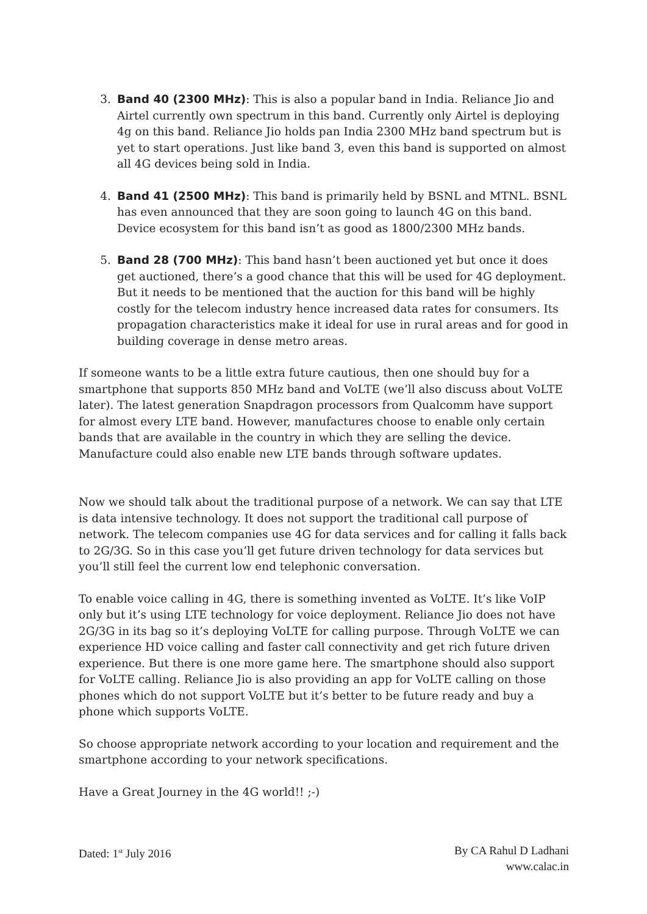3. Band 40 (2300 MHz): This is also a popular band in India. Reliance Jio and Airtel currently own spectrum in this band. Currently only Airtel is deploying 4g on this band. Reliance Jio holds pan India 2300 MHz band spectrum but is yet to start operations. Just like band 3, even this band is supported on almost all 4G devices being sold in India.
4. Band 41 (2500 MHz): This band is primarily held by BSNL and MTNL. BSNL has even announced that they are soon going to launch 4G on this band. Device ecosystem for this band isn’t as good as 1800/2300 MHz bands.
5. Band 28 (700 MHz): This band hasn’t been auctioned yet but once it does get auctioned, there’s a good chance that this will be used for 4G deployment. But it needs to be mentioned that the auction for this band will be highly costly for the telecom industry hence increased data rates for consumers. Its propagation characteristics make it ideal for use in rural areas and for good in building coverage in dense metro areas.
If someone wants to be a little extra future cautious, then one should buy for a smartphone that supports 850 MHz band and VoLTE (we’ll also discuss about VoLTE later). The latest generation Snapdragon processors from Qualcomm have support for almost every LTE band. However, manufactures choose to enable only certain bands that are available in the country in which they are selling the device. Manufacture could also enable new LTE bands through software updates.
Now we should talk about the traditional purpose of a network. We can say that LTE is data intensive technology. It does not support the traditional call purpose of network. The telecom companies use 4G for data services and for calling it falls back to 2G/3G. So in this case you’ll get future driven technology for data services but you’ll still feel the current low end telephonic conversation.
To enable voice calling in 4G, there is something invented as VoLTE. It’s like VoIP only but it’s using LTE technology for voice deployment. Reliance Jio does not have 2G/3G in its bag so it’s deploying VoLTE for calling purpose. Through VoLTE we can experience HD voice calling and faster call connectivity and get rich future driven experience. But there is one more game here. The smartphone should also support for VoLTE calling. Reliance Jio is also providing an app for VoLTE calling on those phones which do not support VoLTE but it’s better to be future ready and buy a phone which supports VoLTE.
So choose appropriate network according to your location and requirement and the smartphone according to your network specifications.
Have a Great Journey in the 4G world!! ;-)
Dated: 1<sup>st</sup> July 2016 By CA Rahul D Ladhani
www.calac.in